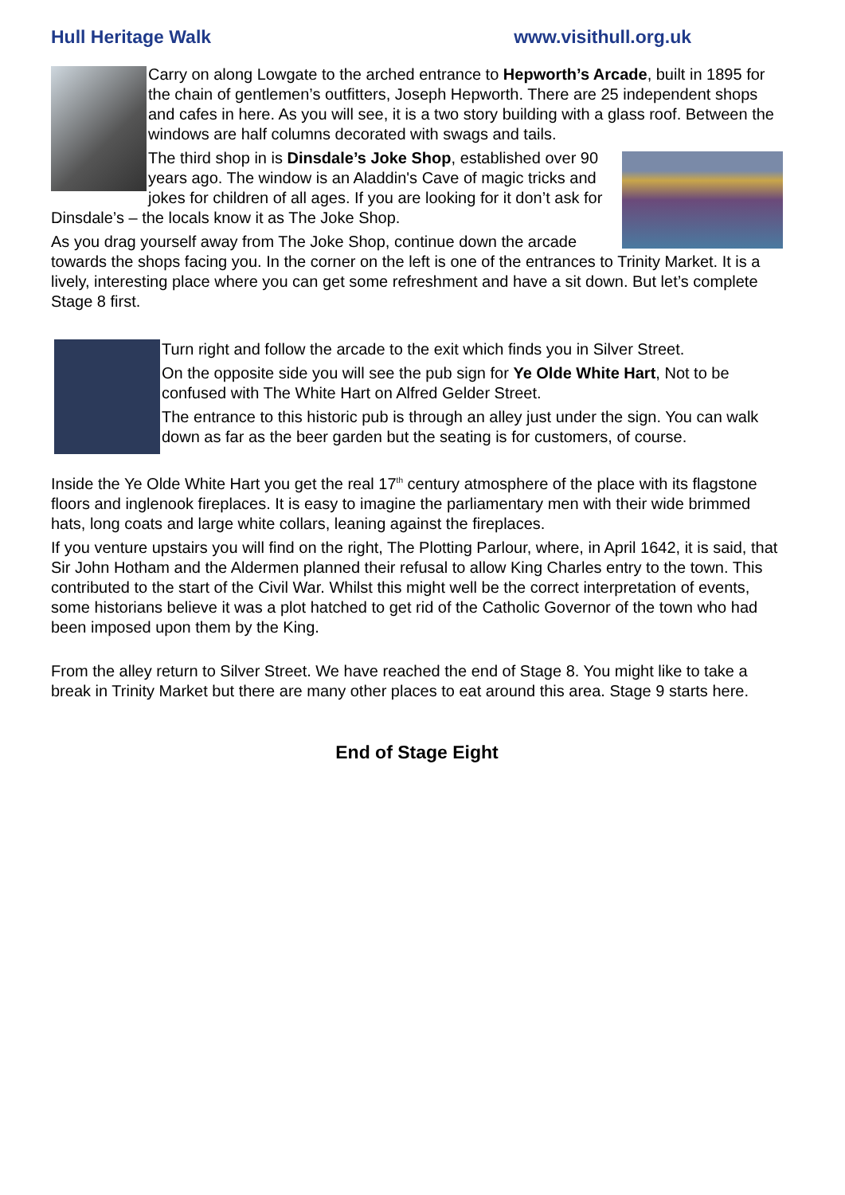Hull Heritage Walk www.visithull.org.uk
Carry on along Lowgate to the arched entrance to Hepworth’s Arcade, built in 1895 for the chain of gentlemen’s outfitters, Joseph Hepworth. There are 25 independent shops and cafes in here. As you will see, it is a two story building with a glass roof. Between the windows are half columns decorated with swags and tails.
The third shop in is Dinsdale’s Joke Shop, established over 90 years ago. The window is an Aladdin's Cave of magic tricks and jokes for children of all ages. If you are looking for it don’t ask for Dinsdale’s – the locals know it as The Joke Shop.
As you drag yourself away from The Joke Shop, continue down the arcade towards the shops facing you. In the corner on the left is one of the entrances to Trinity Market. It is a lively, interesting place where you can get some refreshment and have a sit down. But let’s complete Stage 8 first.
Turn right and follow the arcade to the exit which finds you in Silver Street.
On the opposite side you will see the pub sign for Ye Olde White Hart, Not to be confused with The White Hart on Alfred Gelder Street.
The entrance to this historic pub is through an alley just under the sign. You can walk down as far as the beer garden but the seating is for customers, of course.
Inside the Ye Olde White Hart you get the real 17<sup>th</sup> century atmosphere of the place with its flagstone floors and inglenook fireplaces. It is easy to imagine the parliamentary men with their wide brimmed hats, long coats and large white collars, leaning against the fireplaces.
If you venture upstairs you will find on the right, The Plotting Parlour, where, in April 1642, it is said, that Sir John Hotham and the Aldermen planned their refusal to allow King Charles entry to the town. This contributed to the start of the Civil War. Whilst this might well be the correct interpretation of events, some historians believe it was a plot hatched to get rid of the Catholic Governor of the town who had been imposed upon them by the King.
From the alley return to Silver Street. We have reached the end of Stage 8. You might like to take a break in Trinity Market but there are many other places to eat around this area. Stage 9 starts here.
End of Stage Eight